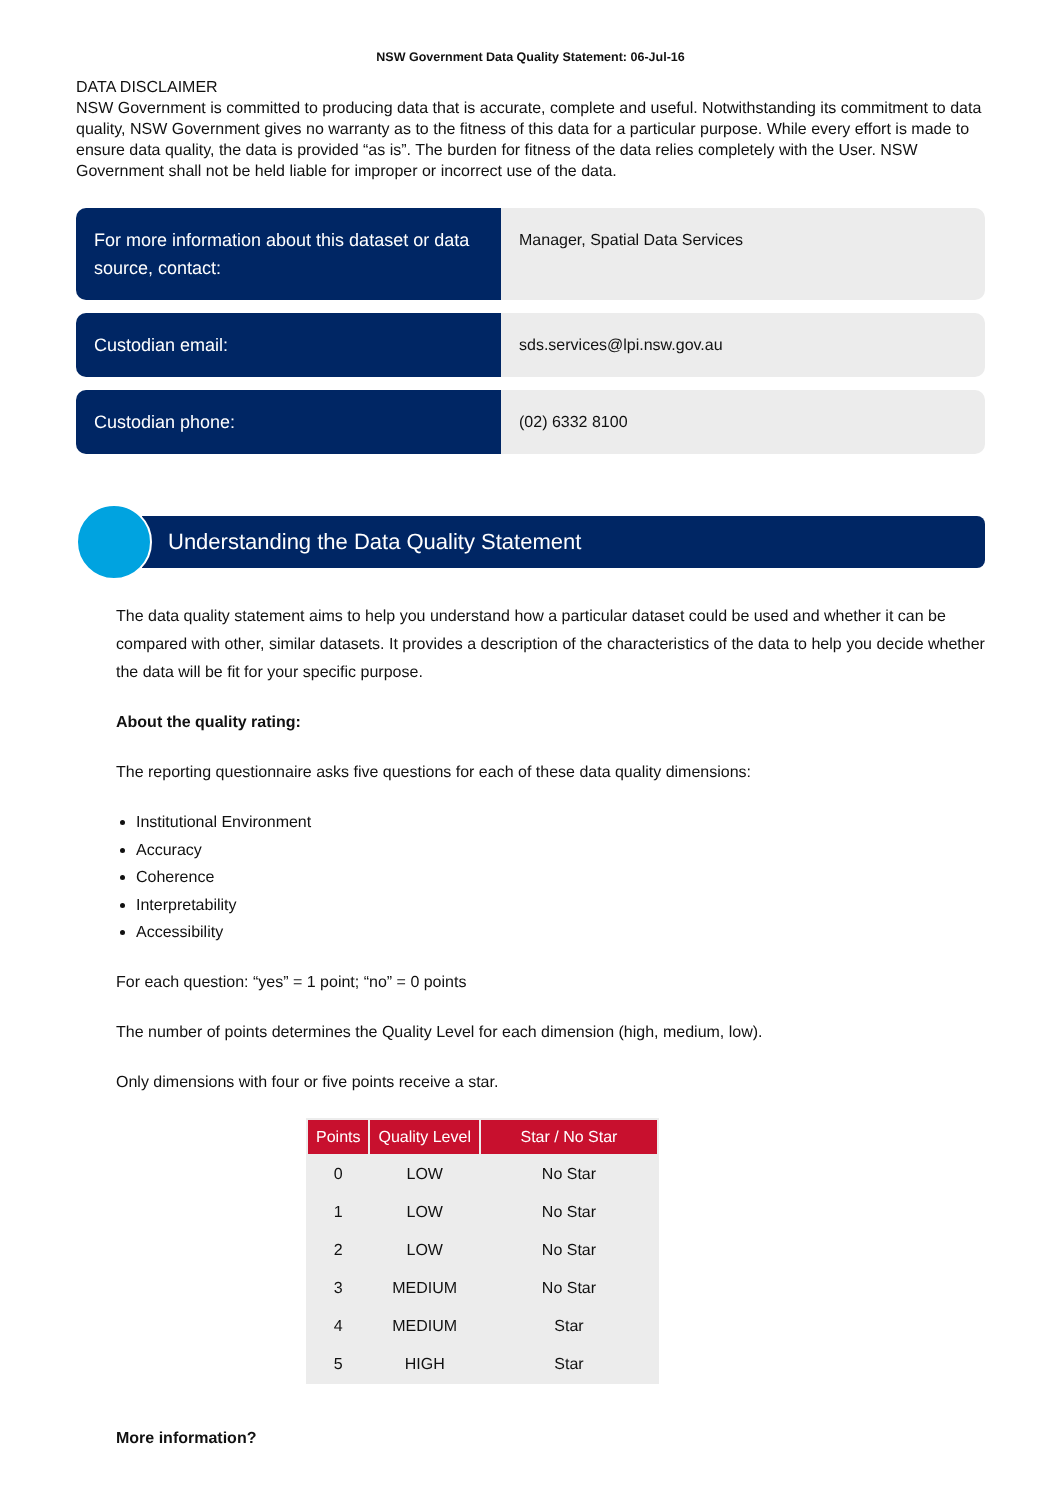NSW Government Data Quality Statement: 06-Jul-16
DATA DISCLAIMER
NSW Government is committed to producing data that is accurate, complete and useful. Notwithstanding its commitment to data quality, NSW Government gives no warranty as to the fitness of this data for a particular purpose. While every effort is made to ensure data quality, the data is provided “as is”. The burden for fitness of the data relies completely with the User. NSW Government shall not be held liable for improper or incorrect use of the data.
For more information about this dataset or data source, contact:
Manager, Spatial Data Services
Custodian email: sds.services@lpi.nsw.gov.au
Custodian phone: (02) 6332 8100
Understanding the Data Quality Statement
The data quality statement aims to help you understand how a particular dataset could be used and whether it can be compared with other, similar datasets. It provides a description of the characteristics of the data to help you decide whether the data will be fit for your specific purpose.
About the quality rating:
The reporting questionnaire asks five questions for each of these data quality dimensions:
Institutional Environment
Accuracy
Coherence
Interpretability
Accessibility
For each question: “yes” = 1 point; “no” = 0 points
The number of points determines the Quality Level for each dimension (high, medium, low).
Only dimensions with four or five points receive a star.
| Points | Quality Level | Star / No Star |
| --- | --- | --- |
| 0 | LOW | No Star |
| 1 | LOW | No Star |
| 2 | LOW | No Star |
| 3 | MEDIUM | No Star |
| 4 | MEDIUM | Star |
| 5 | HIGH | Star |
More information?